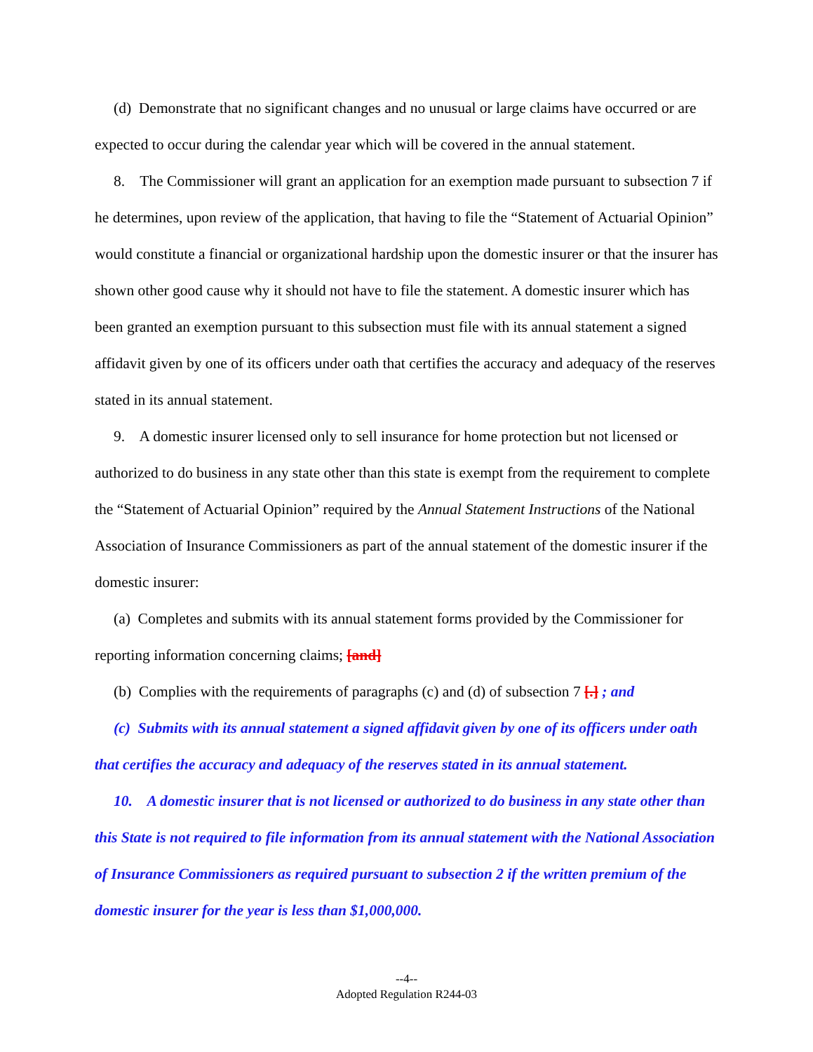(d) Demonstrate that no significant changes and no unusual or large claims have occurred or are expected to occur during the calendar year which will be covered in the annual statement.
8. The Commissioner will grant an application for an exemption made pursuant to subsection 7 if he determines, upon review of the application, that having to file the “Statement of Actuarial Opinion” would constitute a financial or organizational hardship upon the domestic insurer or that the insurer has shown other good cause why it should not have to file the statement. A domestic insurer which has been granted an exemption pursuant to this subsection must file with its annual statement a signed affidavit given by one of its officers under oath that certifies the accuracy and adequacy of the reserves stated in its annual statement.
9. A domestic insurer licensed only to sell insurance for home protection but not licensed or authorized to do business in any state other than this state is exempt from the requirement to complete the “Statement of Actuarial Opinion” required by the Annual Statement Instructions of the National Association of Insurance Commissioners as part of the annual statement of the domestic insurer if the domestic insurer:
(a) Completes and submits with its annual statement forms provided by the Commissioner for reporting information concerning claims; [and]
(b) Complies with the requirements of paragraphs (c) and (d) of subsection 7 [.] ; and
(c) Submits with its annual statement a signed affidavit given by one of its officers under oath that certifies the accuracy and adequacy of the reserves stated in its annual statement.
10. A domestic insurer that is not licensed or authorized to do business in any state other than this State is not required to file information from its annual statement with the National Association of Insurance Commissioners as required pursuant to subsection 2 if the written premium of the domestic insurer for the year is less than $1,000,000.
--4--
Adopted Regulation R244-03